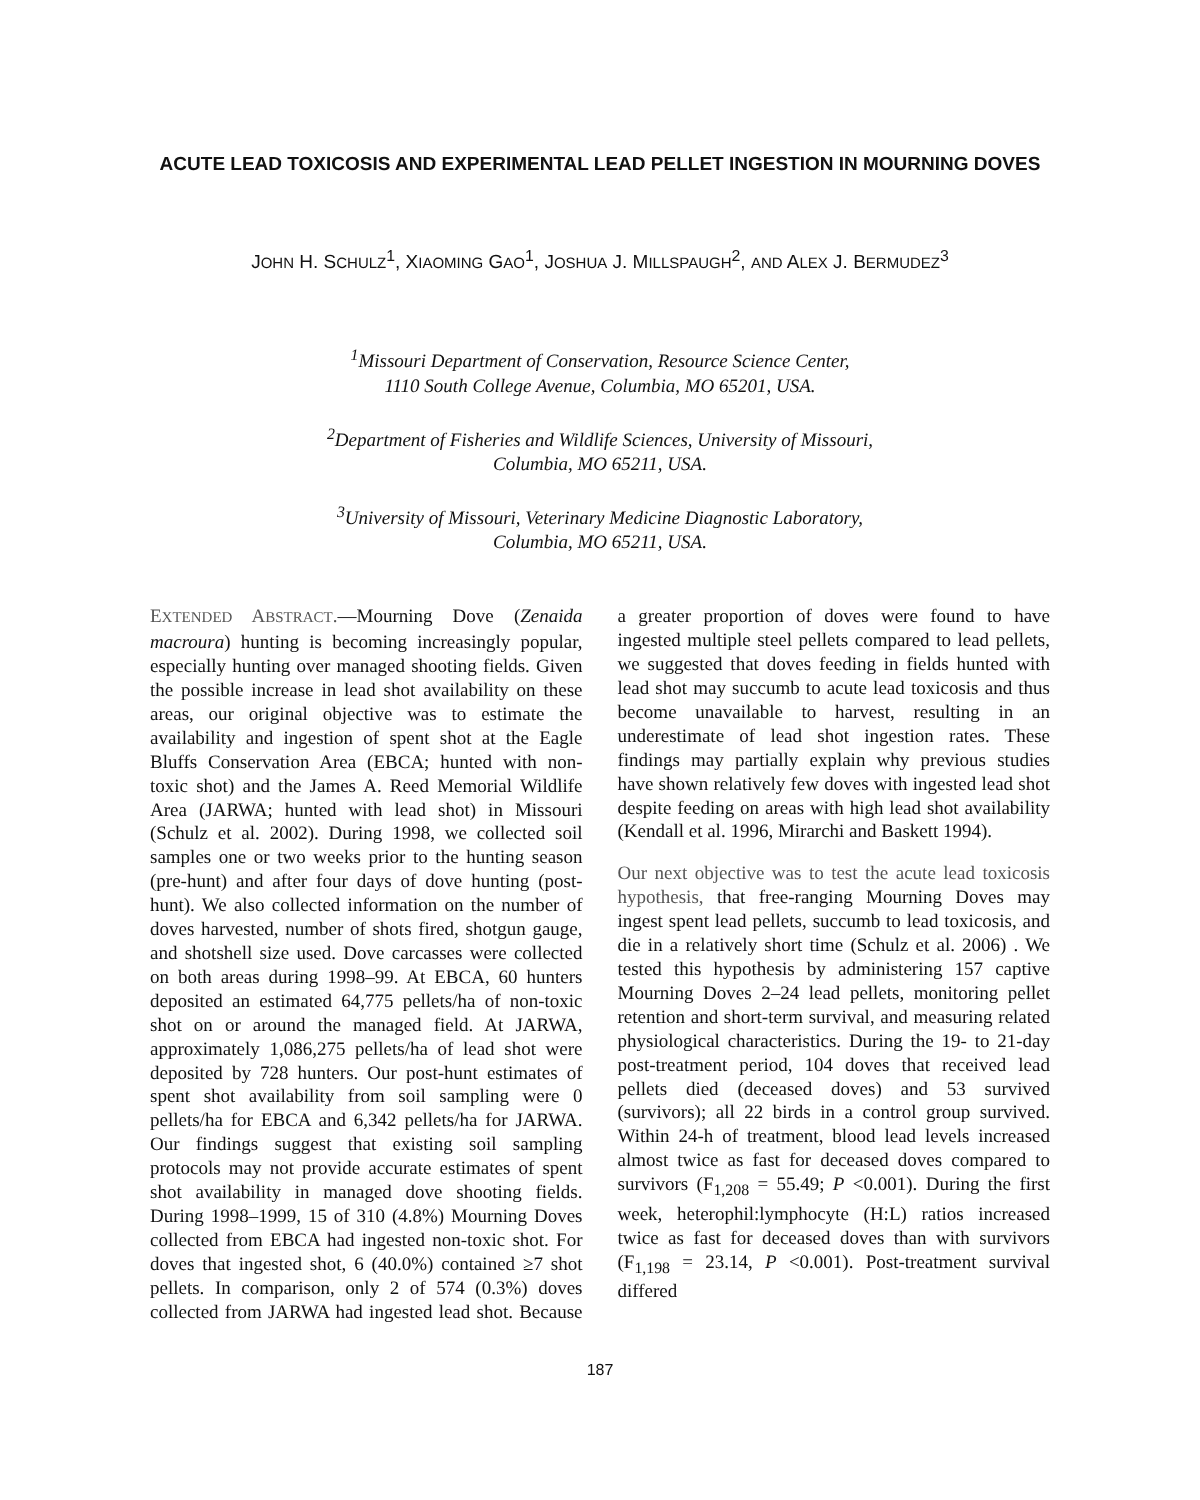ACUTE LEAD TOXICOSIS AND EXPERIMENTAL LEAD PELLET INGESTION IN MOURNING DOVES
JOHN H. SCHULZ<sup>1</sup>, XIAOMING GAO<sup>1</sup>, JOSHUA J. MILLSPAUGH<sup>2</sup>, AND ALEX J. BERMUDEZ<sup>3</sup>
<sup>1</sup> Missouri Department of Conservation, Resource Science Center,
1110 South College Avenue, Columbia, MO 65201, USA.
<sup>2</sup> Department of Fisheries and Wildlife Sciences, University of Missouri,
Columbia, MO 65211, USA.
<sup>3</sup> University of Missouri, Veterinary Medicine Diagnostic Laboratory,
Columbia, MO 65211, USA.
EXTENDED ABSTRACT.—Mourning Dove (Zenaida macroura) hunting is becoming increasingly popular, especially hunting over managed shooting fields. Given the possible increase in lead shot availability on these areas, our original objective was to estimate the availability and ingestion of spent shot at the Eagle Bluffs Conservation Area (EBCA; hunted with non-toxic shot) and the James A. Reed Memorial Wildlife Area (JARWA; hunted with lead shot) in Missouri (Schulz et al. 2002). During 1998, we collected soil samples one or two weeks prior to the hunting season (pre-hunt) and after four days of dove hunting (post-hunt). We also collected information on the number of doves harvested, number of shots fired, shotgun gauge, and shotshell size used. Dove carcasses were collected on both areas during 1998–99. At EBCA, 60 hunters deposited an estimated 64,775 pellets/ha of non-toxic shot on or around the managed field. At JARWA, approximately 1,086,275 pellets/ha of lead shot were deposited by 728 hunters. Our post-hunt estimates of spent shot availability from soil sampling were 0 pellets/ha for EBCA and 6,342 pellets/ha for JARWA. Our findings suggest that existing soil sampling protocols may not provide accurate estimates of spent shot availability in managed dove shooting fields. During 1998–1999, 15 of 310 (4.8%) Mourning Doves collected from EBCA had ingested non-toxic shot. For doves that ingested shot, 6 (40.0%) contained ≥7 shot pellets. In comparison, only 2 of 574 (0.3%) doves collected from JARWA had ingested lead shot. Because a greater proportion of doves were found to have ingested multiple steel pellets compared to lead pellets, we suggested that doves feeding in fields hunted with lead shot may succumb to acute lead toxicosis and thus become unavailable to harvest, resulting in an underestimate of lead shot ingestion rates. These findings may partially explain why previous studies have shown relatively few doves with ingested lead shot despite feeding on areas with high lead shot availability (Kendall et al. 1996, Mirarchi and Baskett 1994).
Our next objective was to test the acute lead toxicosis hypothesis, that free-ranging Mourning Doves may ingest spent lead pellets, succumb to lead toxicosis, and die in a relatively short time (Schulz et al. 2006) . We tested this hypothesis by administering 157 captive Mourning Doves 2–24 lead pellets, monitoring pellet retention and short-term survival, and measuring related physiological characteristics. During the 19- to 21-day post-treatment period, 104 doves that received lead pellets died (deceased doves) and 53 survived (survivors); all 22 birds in a control group survived. Within 24-h of treatment, blood lead levels increased almost twice as fast for deceased doves compared to survivors (F<sub>1,208</sub> = 55.49; P <0.001). During the first week, heterophil:lymphocyte (H:L) ratios increased twice as fast for deceased doves than with survivors (F<sub>1,198</sub> = 23.14, P <0.001). Post-treatment survival differed
187